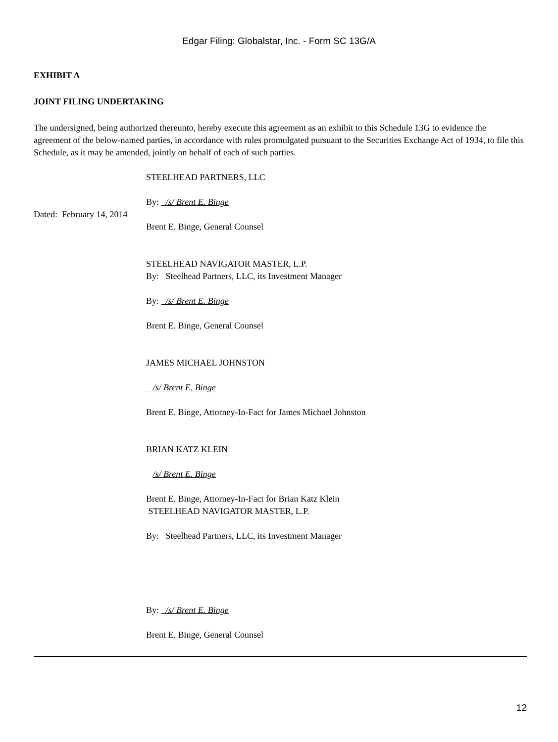Edgar Filing: Globalstar, Inc. - Form SC 13G/A
EXHIBIT A
JOINT FILING UNDERTAKING
The undersigned, being authorized thereunto, hereby execute this agreement as an exhibit to this Schedule 13G to evidence the agreement of the below-named parties, in accordance with rules promulgated pursuant to the Securities Exchange Act of 1934, to file this Schedule, as it may be amended, jointly on behalf of each of such parties.
STEELHEAD PARTNERS, LLC
By: /s/ Brent E. Binge
Dated: February 14, 2014
Brent E. Binge, General Counsel
STEELHEAD NAVIGATOR MASTER, L.P.
By: Steelhead Partners, LLC, its Investment Manager
By: /s/ Brent E. Binge
Brent E. Binge, General Counsel
JAMES MICHAEL JOHNSTON
/s/ Brent E. Binge
Brent E. Binge, Attorney-In-Fact for James Michael Johnston
BRIAN KATZ KLEIN
/s/ Brent E. Binge
Brent E. Binge, Attorney-In-Fact for Brian Katz Klein
STEELHEAD NAVIGATOR MASTER, L.P.
By: Steelhead Partners, LLC, its Investment Manager
By: /s/ Brent E. Binge
Brent E. Binge, General Counsel
12